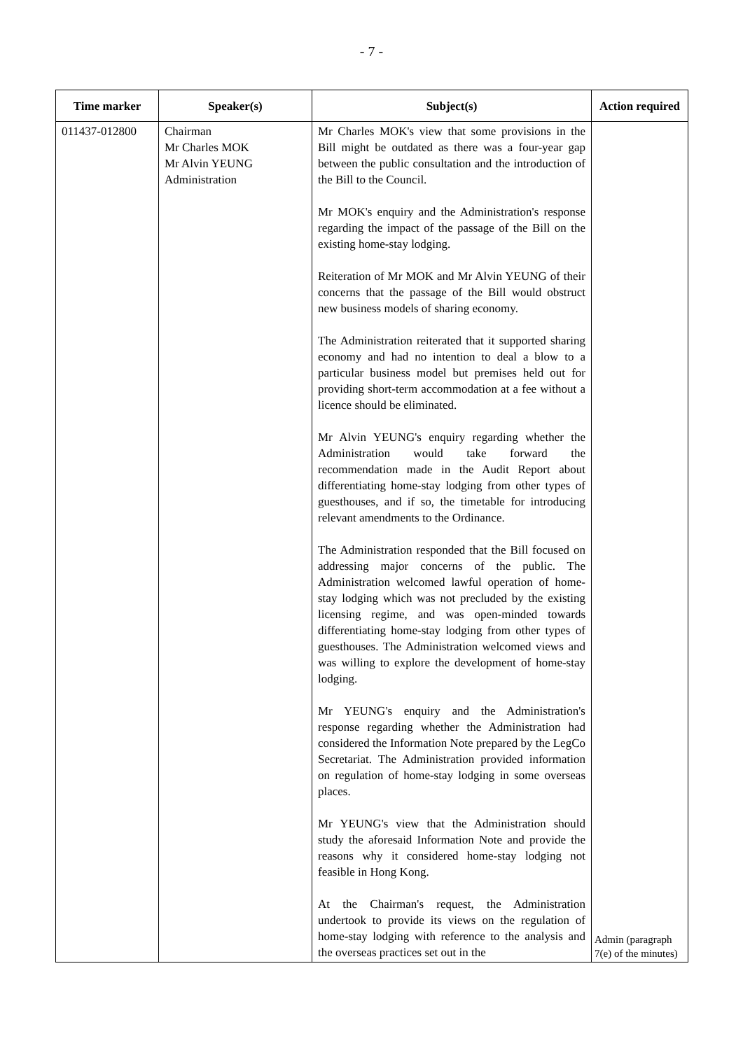- 7 -
| Time marker | Speaker(s) | Subject(s) | Action required |
| --- | --- | --- | --- |
| 011437-012800 | Chairman Mr Charles MOK Mr Alvin YEUNG Administration | Mr Charles MOK's view that some provisions in the Bill might be outdated as there was a four-year gap between the public consultation and the introduction of the Bill to the Council. Mr MOK's enquiry and the Administration's response regarding the impact of the passage of the Bill on the existing home-stay lodging. Reiteration of Mr MOK and Mr Alvin YEUNG of their concerns that the passage of the Bill would obstruct new business models of sharing economy. The Administration reiterated that it supported sharing economy and had no intention to deal a blow to a particular business model but premises held out for providing short-term accommodation at a fee without a licence should be eliminated. Mr Alvin YEUNG's enquiry regarding whether the Administration would take forward the recommendation made in the Audit Report about differentiating home-stay lodging from other types of guesthouses, and if so, the timetable for introducing relevant amendments to the Ordinance. The Administration responded that the Bill focused on addressing major concerns of the public. The Administration welcomed lawful operation of home-stay lodging which was not precluded by the existing licensing regime, and was open-minded towards differentiating home-stay lodging from other types of guesthouses. The Administration welcomed views and was willing to explore the development of home-stay lodging. Mr YEUNG's enquiry and the Administration's response regarding whether the Administration had considered the Information Note prepared by the LegCo Secretariat. The Administration provided information on regulation of home-stay lodging in some overseas places. Mr YEUNG's view that the Administration should study the aforesaid Information Note and provide the reasons why it considered home-stay lodging not feasible in Hong Kong. At the Chairman's request, the Administration undertook to provide its views on the regulation of home-stay lodging with reference to the analysis and the overseas practices set out in the | Admin (paragraph 7(e) of the minutes) |